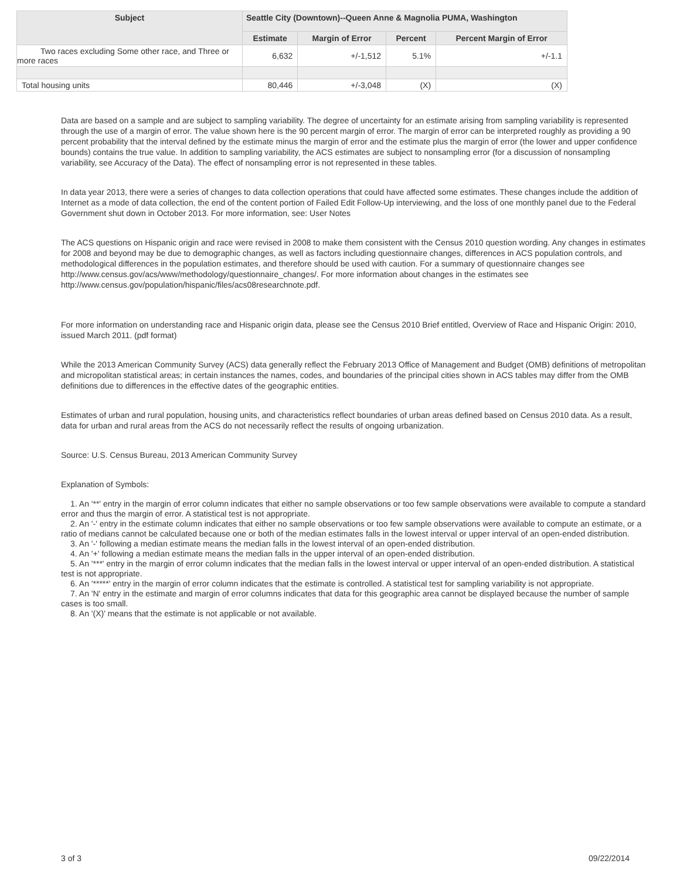| Subject | Seattle City (Downtown)--Queen Anne & Magnolia PUMA, Washington | | | |
| --- | --- | --- | --- | --- |
| | Estimate | Margin of Error | Percent | Percent Margin of Error |
| Two races excluding Some other race, and Three or more races | 6,632 | +/-1,512 | 5.1% | +/-1.1 |
| Total housing units | 80,446 | +/-3,048 | (X) | (X) |
Data are based on a sample and are subject to sampling variability. The degree of uncertainty for an estimate arising from sampling variability is represented through the use of a margin of error. The value shown here is the 90 percent margin of error. The margin of error can be interpreted roughly as providing a 90 percent probability that the interval defined by the estimate minus the margin of error and the estimate plus the margin of error (the lower and upper confidence bounds) contains the true value. In addition to sampling variability, the ACS estimates are subject to nonsampling error (for a discussion of nonsampling variability, see Accuracy of the Data). The effect of nonsampling error is not represented in these tables.
In data year 2013, there were a series of changes to data collection operations that could have affected some estimates. These changes include the addition of Internet as a mode of data collection, the end of the content portion of Failed Edit Follow-Up interviewing, and the loss of one monthly panel due to the Federal Government shut down in October 2013. For more information, see: User Notes
The ACS questions on Hispanic origin and race were revised in 2008 to make them consistent with the Census 2010 question wording. Any changes in estimates for 2008 and beyond may be due to demographic changes, as well as factors including questionnaire changes, differences in ACS population controls, and methodological differences in the population estimates, and therefore should be used with caution. For a summary of questionnaire changes see http://www.census.gov/acs/www/methodology/questionnaire_changes/. For more information about changes in the estimates see http://www.census.gov/population/hispanic/files/acs08researchnote.pdf.
For more information on understanding race and Hispanic origin data, please see the Census 2010 Brief entitled, Overview of Race and Hispanic Origin: 2010, issued March 2011. (pdf format)
While the 2013 American Community Survey (ACS) data generally reflect the February 2013 Office of Management and Budget (OMB) definitions of metropolitan and micropolitan statistical areas; in certain instances the names, codes, and boundaries of the principal cities shown in ACS tables may differ from the OMB definitions due to differences in the effective dates of the geographic entities.
Estimates of urban and rural population, housing units, and characteristics reflect boundaries of urban areas defined based on Census 2010 data. As a result, data for urban and rural areas from the ACS do not necessarily reflect the results of ongoing urbanization.
Source: U.S. Census Bureau, 2013 American Community Survey
Explanation of Symbols:
1. An '**' entry in the margin of error column indicates that either no sample observations or too few sample observations were available to compute a standard error and thus the margin of error. A statistical test is not appropriate.
2. An '-' entry in the estimate column indicates that either no sample observations or too few sample observations were available to compute an estimate, or a ratio of medians cannot be calculated because one or both of the median estimates falls in the lowest interval or upper interval of an open-ended distribution.
3. An '-' following a median estimate means the median falls in the lowest interval of an open-ended distribution.
4. An '+' following a median estimate means the median falls in the upper interval of an open-ended distribution.
5. An '***' entry in the margin of error column indicates that the median falls in the lowest interval or upper interval of an open-ended distribution. A statistical test is not appropriate.
6. An '*****' entry in the margin of error column indicates that the estimate is controlled. A statistical test for sampling variability is not appropriate.
7. An 'N' entry in the estimate and margin of error columns indicates that data for this geographic area cannot be displayed because the number of sample cases is too small.
8. An '(X)' means that the estimate is not applicable or not available.
3 of 3 09/22/2014